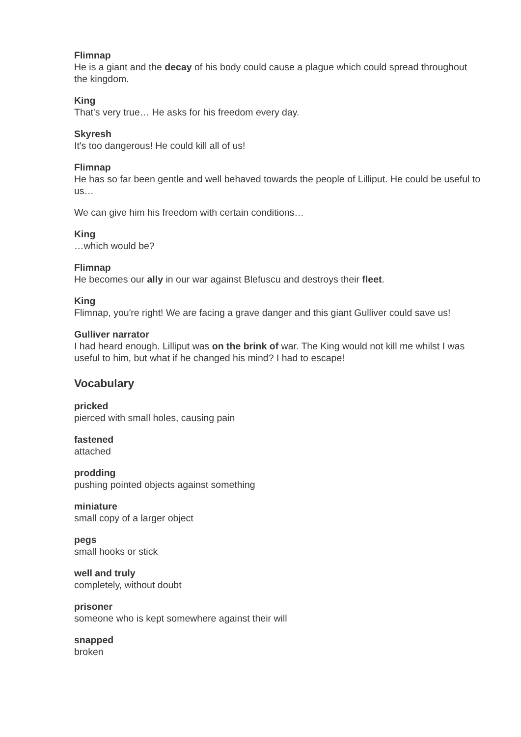Flimnap
He is a giant and the decay of his body could cause a plague which could spread throughout the kingdom.
King
That's very true… He asks for his freedom every day.
Skyresh
It's too dangerous! He could kill all of us!
Flimnap
He has so far been gentle and well behaved towards the people of Lilliput. He could be useful to us…
We can give him his freedom with certain conditions…
King
…which would be?
Flimnap
He becomes our ally in our war against Blefuscu and destroys their fleet.
King
Flimnap, you're right! We are facing a grave danger and this giant Gulliver could save us!
Gulliver narrator
I had heard enough. Lilliput was on the brink of war. The King would not kill me whilst I was useful to him, but what if he changed his mind? I had to escape!
Vocabulary
pricked
pierced with small holes, causing pain
fastened
attached
prodding
pushing pointed objects against something
miniature
small copy of a larger object
pegs
small hooks or stick
well and truly
completely, without doubt
prisoner
someone who is kept somewhere against their will
snapped
broken